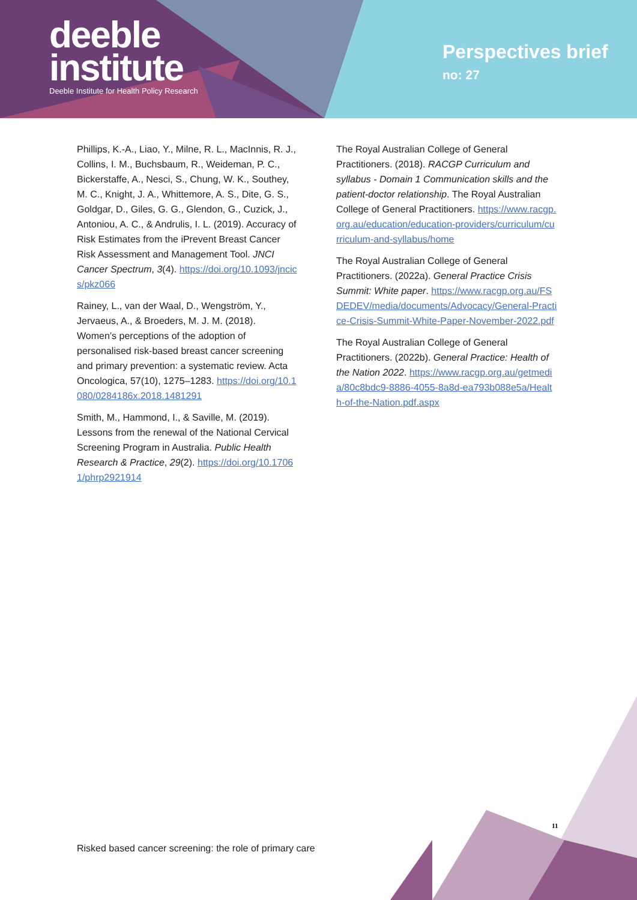deeble
institute
Deeble Institute for Health Policy Research
Perspectives brief
no: 27
Phillips, K.-A., Liao, Y., Milne, R. L., MacInnis, R. J., Collins, I. M., Buchsbaum, R., Weideman, P. C., Bickerstaffe, A., Nesci, S., Chung, W. K., Southey, M. C., Knight, J. A., Whittemore, A. S., Dite, G. S., Goldgar, D., Giles, G. G., Glendon, G., Cuzick, J., Antoniou, A. C., & Andrulis, I. L. (2019). Accuracy of Risk Estimates from the iPrevent Breast Cancer Risk Assessment and Management Tool. JNCI Cancer Spectrum, 3(4). https://doi.org/10.1093/jncics/pkz066
Rainey, L., van der Waal, D., Wengström, Y., Jervaeus, A., & Broeders, M. J. M. (2018). Women’s perceptions of the adoption of personalised risk-based breast cancer screening and primary prevention: a systematic review. Acta Oncologica, 57(10), 1275–1283. https://doi.org/10.1080/0284186x.2018.1481291
Smith, M., Hammond, I., & Saville, M. (2019). Lessons from the renewal of the National Cervical Screening Program in Australia. Public Health Research & Practice, 29(2). https://doi.org/10.17061/phrp2921914
The Royal Australian College of General Practitioners. (2018). RACGP Curriculum and syllabus - Domain 1 Communication skills and the patient-doctor relationship. The Royal Australian College of General Practitioners. https://www.racgp.org.au/education/education-providers/curriculum/curriculum-and-syllabus/home
The Royal Australian College of General Practitioners. (2022a). General Practice Crisis Summit: White paper. https://www.racgp.org.au/FSDEDEV/media/documents/Advocacy/General-Practice-Crisis-Summit-White-Paper-November-2022.pdf
The Royal Australian College of General Practitioners. (2022b). General Practice: Health of the Nation 2022. https://www.racgp.org.au/getmedia/80c8bdc9-8886-4055-8a8d-ea793b088e5a/Health-of-the-Nation.pdf.aspx
11
Risked based cancer screening: the role of primary care